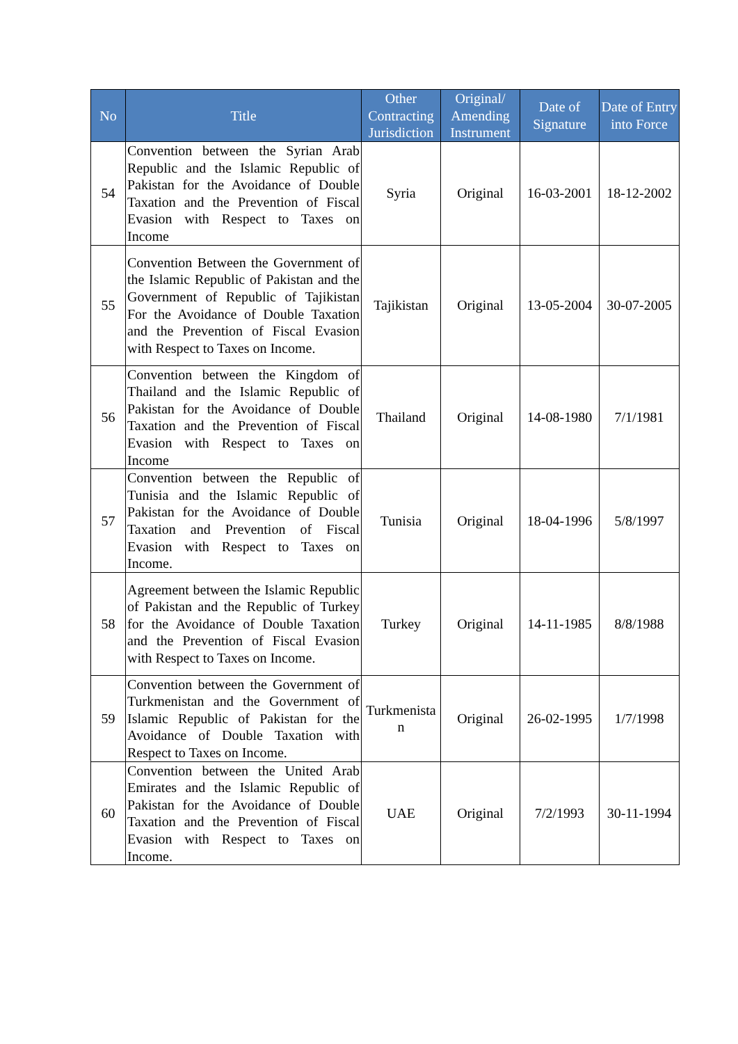| No | Title | Other Contracting Jurisdiction | Original/ Amending Instrument | Date of Signature | Date of Entry into Force |
| --- | --- | --- | --- | --- | --- |
| 54 | Convention between the Syrian Arab Republic and the Islamic Republic of Pakistan for the Avoidance of Double Taxation and the Prevention of Fiscal Evasion with Respect to Taxes on Income | Syria | Original | 16-03-2001 | 18-12-2002 |
| 55 | Convention Between the Government of the Islamic Republic of Pakistan and the Government of Republic of Tajikistan For the Avoidance of Double Taxation and the Prevention of Fiscal Evasion with Respect to Taxes on Income. | Tajikistan | Original | 13-05-2004 | 30-07-2005 |
| 56 | Convention between the Kingdom of Thailand and the Islamic Republic of Pakistan for the Avoidance of Double Taxation and the Prevention of Fiscal Evasion with Respect to Taxes on Income | Thailand | Original | 14-08-1980 | 7/1/1981 |
| 57 | Convention between the Republic of Tunisia and the Islamic Republic of Pakistan for the Avoidance of Double Taxation and Prevention of Fiscal Evasion with Respect to Taxes on Income. | Tunisia | Original | 18-04-1996 | 5/8/1997 |
| 58 | Agreement between the Islamic Republic of Pakistan and the Republic of Turkey for the Avoidance of Double Taxation and the Prevention of Fiscal Evasion with Respect to Taxes on Income. | Turkey | Original | 14-11-1985 | 8/8/1988 |
| 59 | Convention between the Government of Turkmenistan and the Government of Islamic Republic of Pakistan for the Avoidance of Double Taxation with Respect to Taxes on Income. | Turkmenista n | Original | 26-02-1995 | 1/7/1998 |
| 60 | Convention between the United Arab Emirates and the Islamic Republic of Pakistan for the Avoidance of Double Taxation and the Prevention of Fiscal Evasion with Respect to Taxes on Income. | UAE | Original | 7/2/1993 | 30-11-1994 |